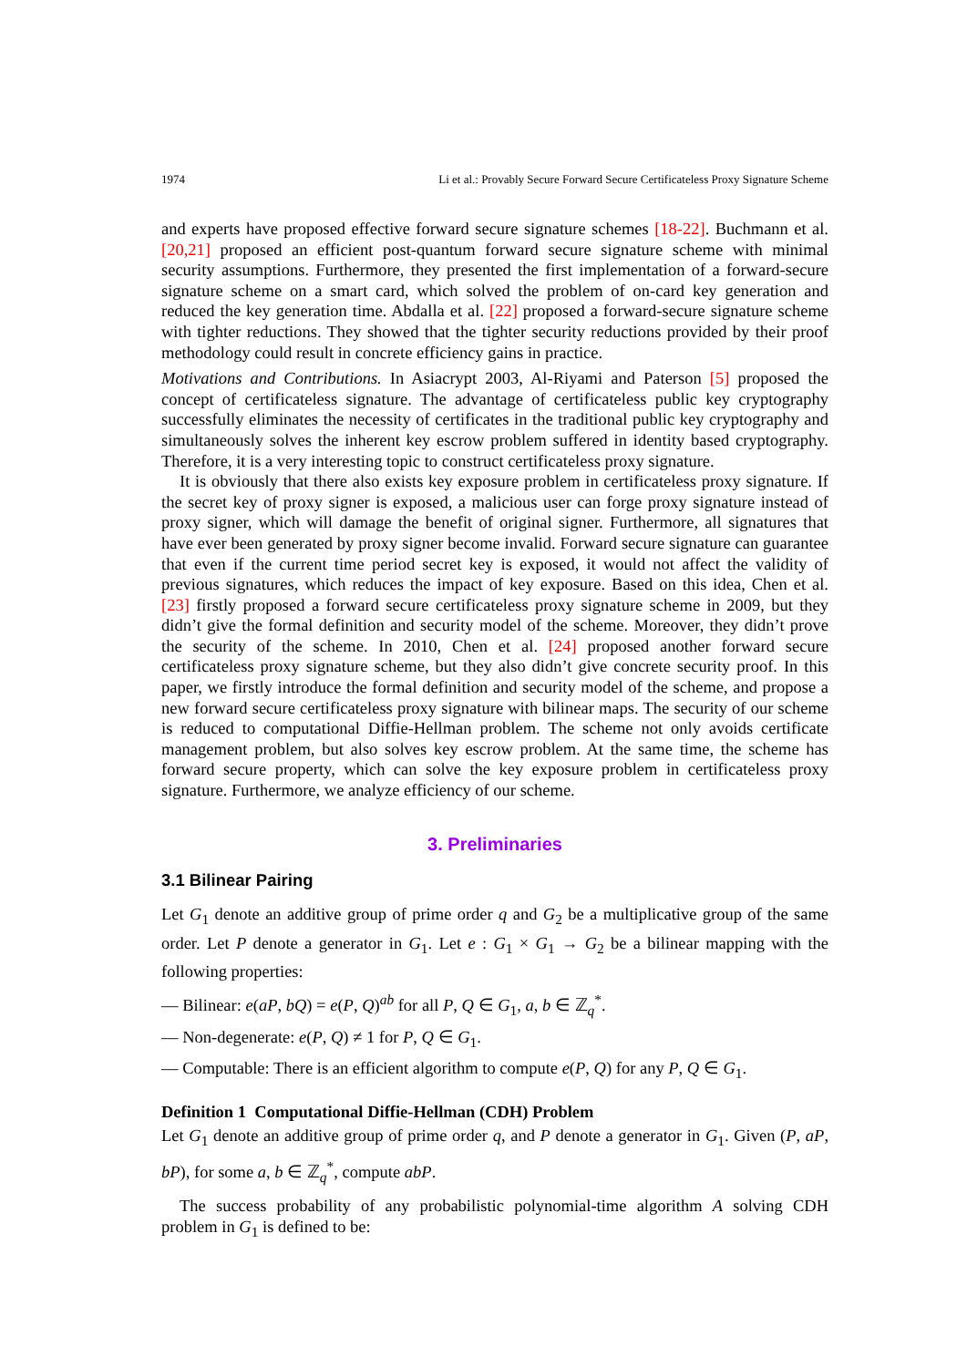1974 Li et al.: Provably Secure Forward Secure Certificateless Proxy Signature Scheme
and experts have proposed effective forward secure signature schemes [18-22]. Buchmann et al. [20,21] proposed an efficient post-quantum forward secure signature scheme with minimal security assumptions. Furthermore, they presented the first implementation of a forward-secure signature scheme on a smart card, which solved the problem of on-card key generation and reduced the key generation time. Abdalla et al. [22] proposed a forward-secure signature scheme with tighter reductions. They showed that the tighter security reductions provided by their proof methodology could result in concrete efficiency gains in practice.
Motivations and Contributions. In Asiacrypt 2003, Al-Riyami and Paterson [5] proposed the concept of certificateless signature. The advantage of certificateless public key cryptography successfully eliminates the necessity of certificates in the traditional public key cryptography and simultaneously solves the inherent key escrow problem suffered in identity based cryptography. Therefore, it is a very interesting topic to construct certificateless proxy signature.
It is obviously that there also exists key exposure problem in certificateless proxy signature. If the secret key of proxy signer is exposed, a malicious user can forge proxy signature instead of proxy signer, which will damage the benefit of original signer. Furthermore, all signatures that have ever been generated by proxy signer become invalid. Forward secure signature can guarantee that even if the current time period secret key is exposed, it would not affect the validity of previous signatures, which reduces the impact of key exposure. Based on this idea, Chen et al. [23] firstly proposed a forward secure certificateless proxy signature scheme in 2009, but they didn’t give the formal definition and security model of the scheme. Moreover, they didn’t prove the security of the scheme. In 2010, Chen et al. [24] proposed another forward secure certificateless proxy signature scheme, but they also didn’t give concrete security proof. In this paper, we firstly introduce the formal definition and security model of the scheme, and propose a new forward secure certificateless proxy signature with bilinear maps. The security of our scheme is reduced to computational Diffie-Hellman problem. The scheme not only avoids certificate management problem, but also solves key escrow problem. At the same time, the scheme has forward secure property, which can solve the key exposure problem in certificateless proxy signature. Furthermore, we analyze efficiency of our scheme.
3. Preliminaries
3.1 Bilinear Pairing
Let G<sub>1</sub> denote an additive group of prime order q and G<sub>2</sub> be a multiplicative group of the same order. Let P denote a generator in G<sub>1</sub>. Let e : G<sub>1</sub> × G<sub>1</sub> → G<sub>2</sub> be a bilinear mapping with the following properties:
— Bilinear: e(aP, bQ) = e(P, Q)<sup>ab</sup> for all P, Q ∈ G<sub>1</sub>, a, b ∈ ℤ<sub>q</sub><sup>*</sup>.
— Non-degenerate: e(P, Q) ≠ 1 for P, Q ∈ G<sub>1</sub>.
— Computable: There is an efficient algorithm to compute e(P, Q) for any P, Q ∈ G<sub>1</sub>.
Definition 1 Computational Diffie-Hellman (CDH) Problem
Let G<sub>1</sub> denote an additive group of prime order q, and P denote a generator in G<sub>1</sub>. Given (P, aP, bP), for some a, b ∈ ℤ<sub>q</sub><sup>*</sup>, compute abP.
The success probability of any probabilistic polynomial-time algorithm A solving CDH problem in G<sub>1</sub> is defined to be: